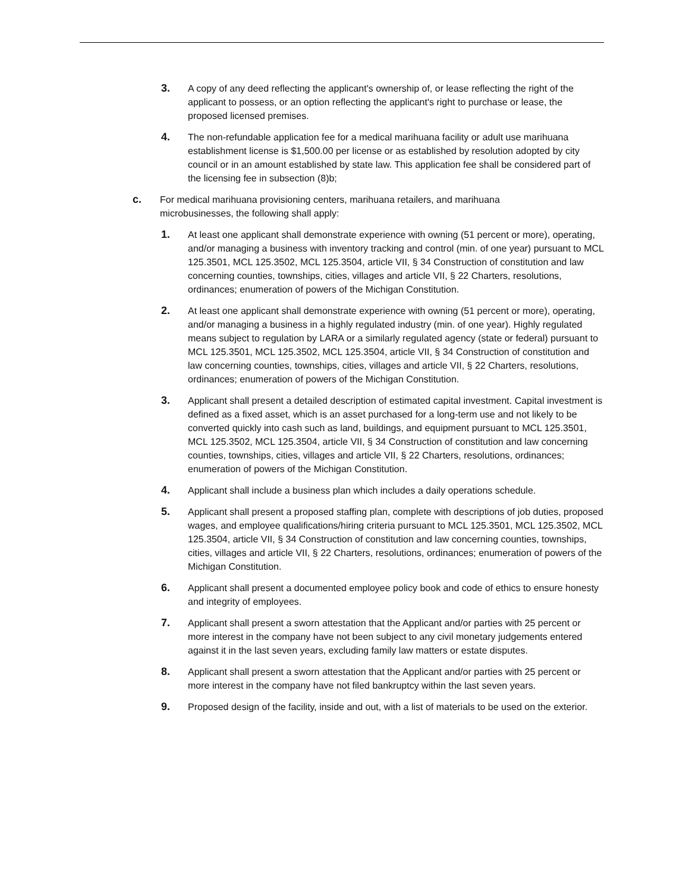3. A copy of any deed reflecting the applicant's ownership of, or lease reflecting the right of the applicant to possess, or an option reflecting the applicant's right to purchase or lease, the proposed licensed premises.
4. The non-refundable application fee for a medical marihuana facility or adult use marihuana establishment license is $1,500.00 per license or as established by resolution adopted by city council or in an amount established by state law. This application fee shall be considered part of the licensing fee in subsection (8)b;
c. For medical marihuana provisioning centers, marihuana retailers, and marihuana microbusinesses, the following shall apply:
1. At least one applicant shall demonstrate experience with owning (51 percent or more), operating, and/or managing a business with inventory tracking and control (min. of one year) pursuant to MCL 125.3501, MCL 125.3502, MCL 125.3504, article VII, § 34 Construction of constitution and law concerning counties, townships, cities, villages and article VII, § 22 Charters, resolutions, ordinances; enumeration of powers of the Michigan Constitution.
2. At least one applicant shall demonstrate experience with owning (51 percent or more), operating, and/or managing a business in a highly regulated industry (min. of one year). Highly regulated means subject to regulation by LARA or a similarly regulated agency (state or federal) pursuant to MCL 125.3501, MCL 125.3502, MCL 125.3504, article VII, § 34 Construction of constitution and law concerning counties, townships, cities, villages and article VII, § 22 Charters, resolutions, ordinances; enumeration of powers of the Michigan Constitution.
3. Applicant shall present a detailed description of estimated capital investment. Capital investment is defined as a fixed asset, which is an asset purchased for a long-term use and not likely to be converted quickly into cash such as land, buildings, and equipment pursuant to MCL 125.3501, MCL 125.3502, MCL 125.3504, article VII, § 34 Construction of constitution and law concerning counties, townships, cities, villages and article VII, § 22 Charters, resolutions, ordinances; enumeration of powers of the Michigan Constitution.
4. Applicant shall include a business plan which includes a daily operations schedule.
5. Applicant shall present a proposed staffing plan, complete with descriptions of job duties, proposed wages, and employee qualifications/hiring criteria pursuant to MCL 125.3501, MCL 125.3502, MCL 125.3504, article VII, § 34 Construction of constitution and law concerning counties, townships, cities, villages and article VII, § 22 Charters, resolutions, ordinances; enumeration of powers of the Michigan Constitution.
6. Applicant shall present a documented employee policy book and code of ethics to ensure honesty and integrity of employees.
7. Applicant shall present a sworn attestation that the Applicant and/or parties with 25 percent or more interest in the company have not been subject to any civil monetary judgements entered against it in the last seven years, excluding family law matters or estate disputes.
8. Applicant shall present a sworn attestation that the Applicant and/or parties with 25 percent or more interest in the company have not filed bankruptcy within the last seven years.
9. Proposed design of the facility, inside and out, with a list of materials to be used on the exterior.